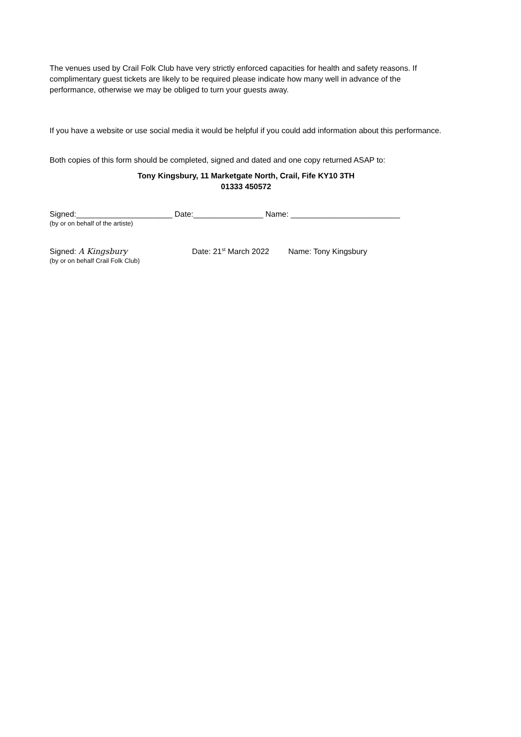The venues used by Crail Folk Club have very strictly enforced capacities for health and safety reasons. If complimentary guest tickets are likely to be required please indicate how many well in advance of the performance, otherwise we may be obliged to turn your guests away.
If you have a website or use social media it would be helpful if you could add information about this performance.
Both copies of this form should be completed, signed and dated and one copy returned ASAP to:
Tony Kingsbury, 11 Marketgate North, Crail, Fife KY10 3TH
01333 450572
Signed:______________________ Date:________________ Name: _________________________
(by or on behalf of the artiste)
Signed: A Kingsbury Date: 21<sup>st</sup> March 2022 Name: Tony Kingsbury
(by or on behalf Crail Folk Club)